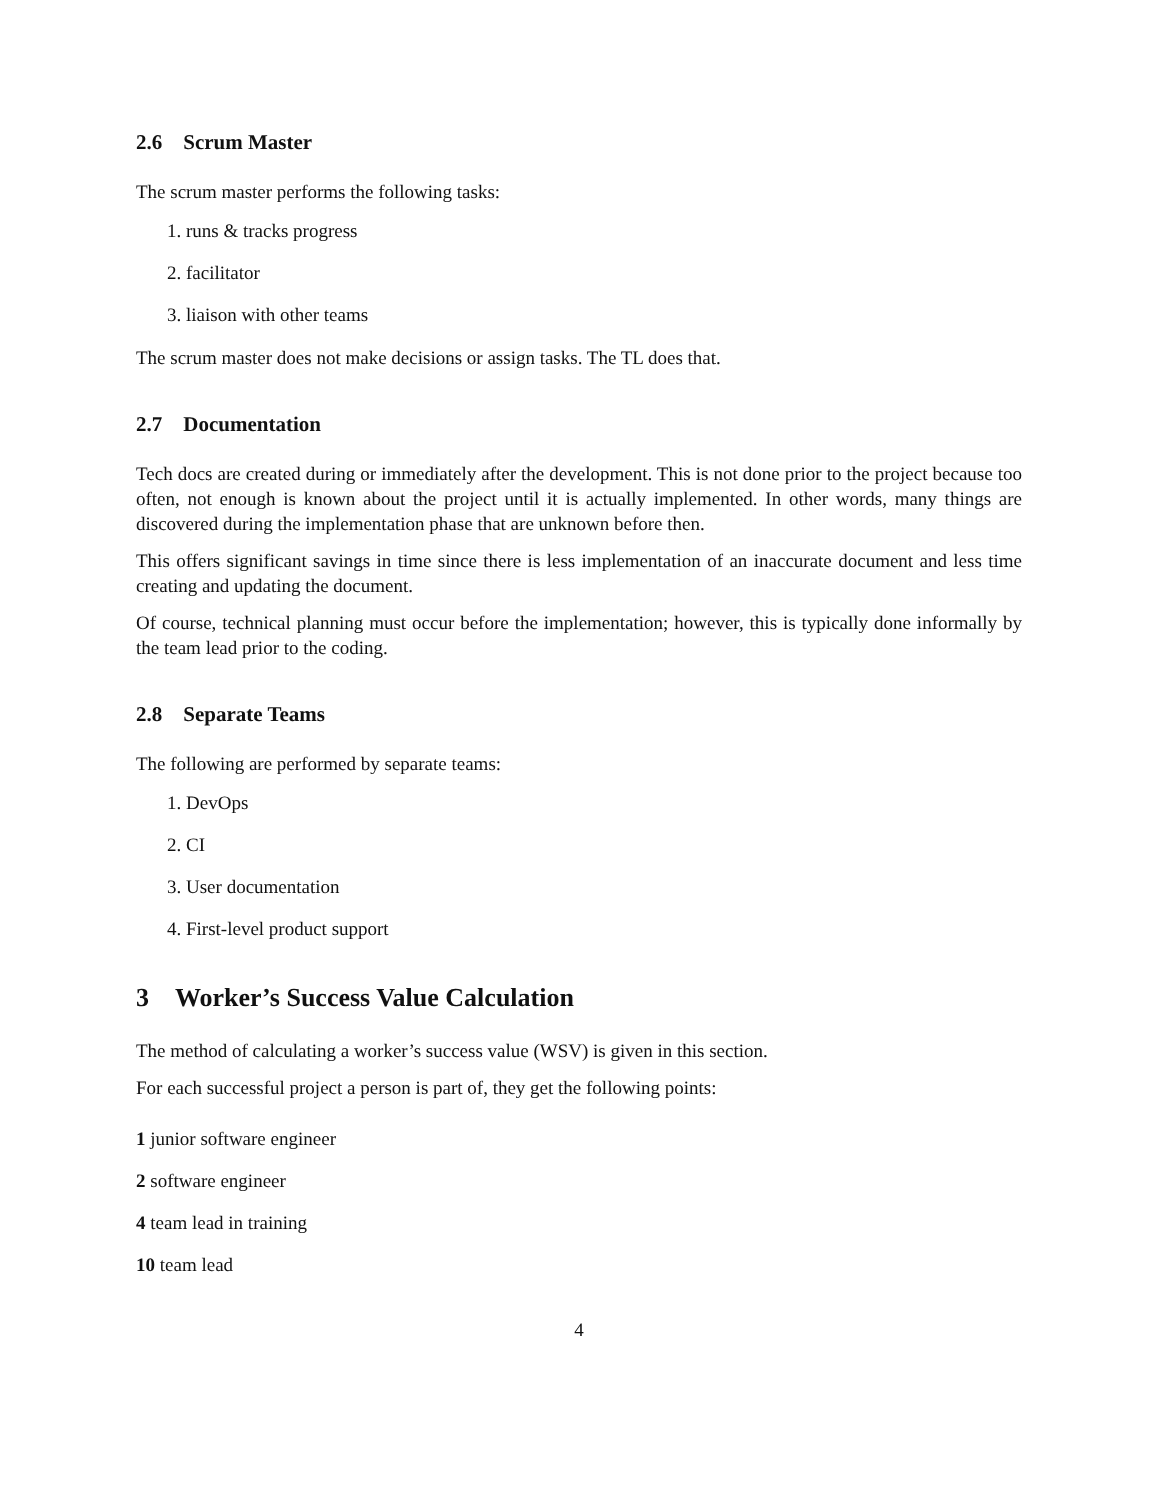2.6 Scrum Master
The scrum master performs the following tasks:
1. runs & tracks progress
2. facilitator
3. liaison with other teams
The scrum master does not make decisions or assign tasks. The TL does that.
2.7 Documentation
Tech docs are created during or immediately after the development. This is not done prior to the project because too often, not enough is known about the project until it is actually implemented. In other words, many things are discovered during the implementation phase that are unknown before then.
This offers significant savings in time since there is less implementation of an inaccurate document and less time creating and updating the document.
Of course, technical planning must occur before the implementation; however, this is typically done informally by the team lead prior to the coding.
2.8 Separate Teams
The following are performed by separate teams:
1. DevOps
2. CI
3. User documentation
4. First-level product support
3 Worker’s Success Value Calculation
The method of calculating a worker’s success value (WSV) is given in this section.
For each successful project a person is part of, they get the following points:
1 junior software engineer
2 software engineer
4 team lead in training
10 team lead
4